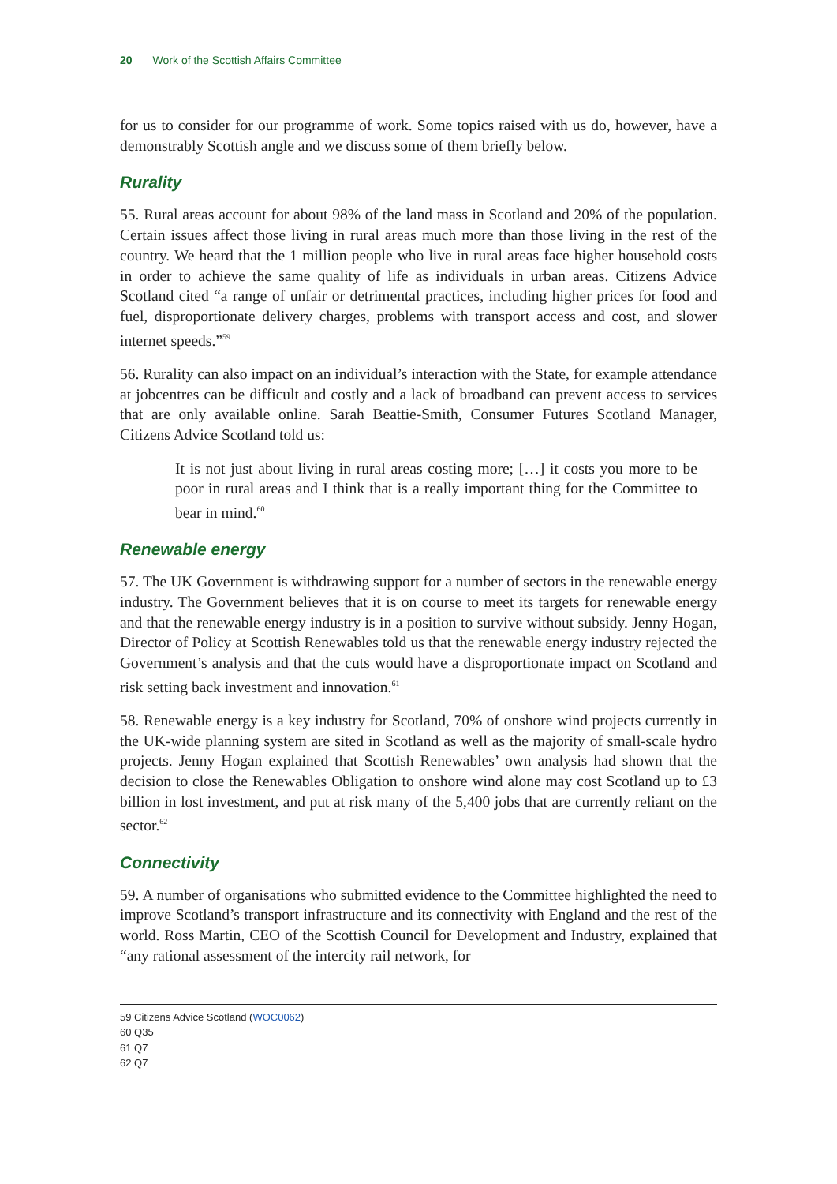20 Work of the Scottish Affairs Committee
for us to consider for our programme of work. Some topics raised with us do, however, have a demonstrably Scottish angle and we discuss some of them briefly below.
Rurality
55. Rural areas account for about 98% of the land mass in Scotland and 20% of the population. Certain issues affect those living in rural areas much more than those living in the rest of the country. We heard that the 1 million people who live in rural areas face higher household costs in order to achieve the same quality of life as individuals in urban areas. Citizens Advice Scotland cited “a range of unfair or detrimental practices, including higher prices for food and fuel, disproportionate delivery charges, problems with transport access and cost, and slower internet speeds.”<sup>59</sup>
56. Rurality can also impact on an individual’s interaction with the State, for example attendance at jobcentres can be difficult and costly and a lack of broadband can prevent access to services that are only available online. Sarah Beattie-Smith, Consumer Futures Scotland Manager, Citizens Advice Scotland told us:
It is not just about living in rural areas costing more; […] it costs you more to be poor in rural areas and I think that is a really important thing for the Committee to bear in mind.<sup>60</sup>
Renewable energy
57. The UK Government is withdrawing support for a number of sectors in the renewable energy industry. The Government believes that it is on course to meet its targets for renewable energy and that the renewable energy industry is in a position to survive without subsidy. Jenny Hogan, Director of Policy at Scottish Renewables told us that the renewable energy industry rejected the Government’s analysis and that the cuts would have a disproportionate impact on Scotland and risk setting back investment and innovation.<sup>61</sup>
58. Renewable energy is a key industry for Scotland, 70% of onshore wind projects currently in the UK-wide planning system are sited in Scotland as well as the majority of small-scale hydro projects. Jenny Hogan explained that Scottish Renewables’ own analysis had shown that the decision to close the Renewables Obligation to onshore wind alone may cost Scotland up to £3 billion in lost investment, and put at risk many of the 5,400 jobs that are currently reliant on the sector.<sup>62</sup>
Connectivity
59. A number of organisations who submitted evidence to the Committee highlighted the need to improve Scotland’s transport infrastructure and its connectivity with England and the rest of the world. Ross Martin, CEO of the Scottish Council for Development and Industry, explained that “any rational assessment of the intercity rail network, for
59 Citizens Advice Scotland (WOC0062)
60 Q35
61 Q7
62 Q7